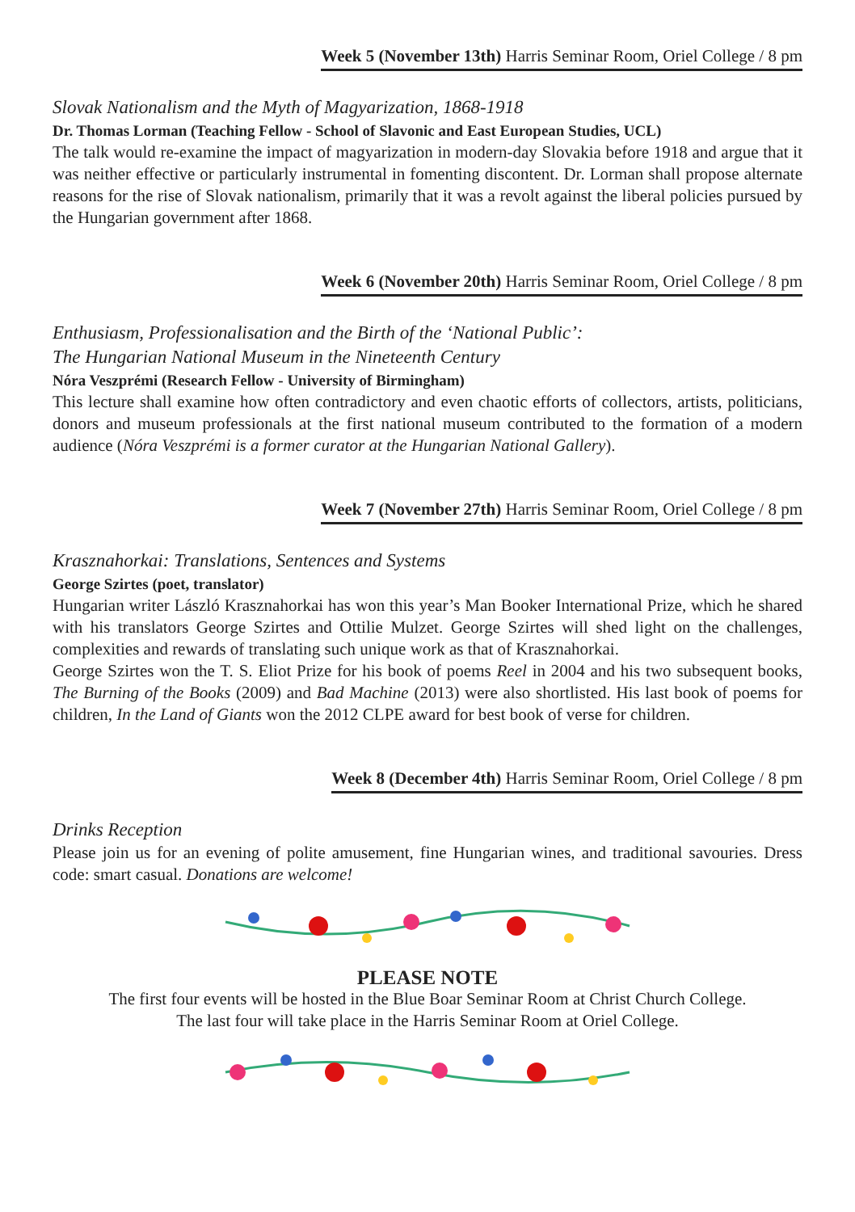Week 5 (November 13th) Harris Seminar Room, Oriel College / 8 pm
Slovak Nationalism and the Myth of Magyarization, 1868-1918
Dr. Thomas Lorman (Teaching Fellow - School of Slavonic and East European Studies, UCL)
The talk would re-examine the impact of magyarization in modern-day Slovakia before 1918 and argue that it was neither effective or particularly instrumental in fomenting discontent. Dr. Lorman shall propose alternate reasons for the rise of Slovak nationalism, primarily that it was a revolt against the liberal policies pursued by the Hungarian government after 1868.
Week 6 (November 20th) Harris Seminar Room, Oriel College / 8 pm
Enthusiasm, Professionalisation and the Birth of the ‘National Public’:
The Hungarian National Museum in the Nineteenth Century
Nóra Veszprémi (Research Fellow - University of Birmingham)
This lecture shall examine how often contradictory and even chaotic efforts of collectors, artists, politicians, donors and museum professionals at the first national museum contributed to the formation of a modern audience (Nóra Veszprémi is a former curator at the Hungarian National Gallery).
Week 7 (November 27th) Harris Seminar Room, Oriel College / 8 pm
Krasznahorkai: Translations, Sentences and Systems
George Szirtes (poet, translator)
Hungarian writer László Krasznahorkai has won this year’s Man Booker International Prize, which he shared with his translators George Szirtes and Ottilie Mulzet. George Szirtes will shed light on the challenges, complexities and rewards of translating such unique work as that of Krasznahorkai.
George Szirtes won the T. S. Eliot Prize for his book of poems Reel in 2004 and his two subsequent books, The Burning of the Books (2009) and Bad Machine (2013) were also shortlisted. His last book of poems for children, In the Land of Giants won the 2012 CLPE award for best book of verse for children.
Week 8 (December 4th) Harris Seminar Room, Oriel College / 8 pm
Drinks Reception
Please join us for an evening of polite amusement, fine Hungarian wines, and traditional savouries. Dress code: smart casual. Donations are welcome!
PLEASE NOTE
The first four events will be hosted in the Blue Boar Seminar Room at Christ Church College.
The last four will take place in the Harris Seminar Room at Oriel College.